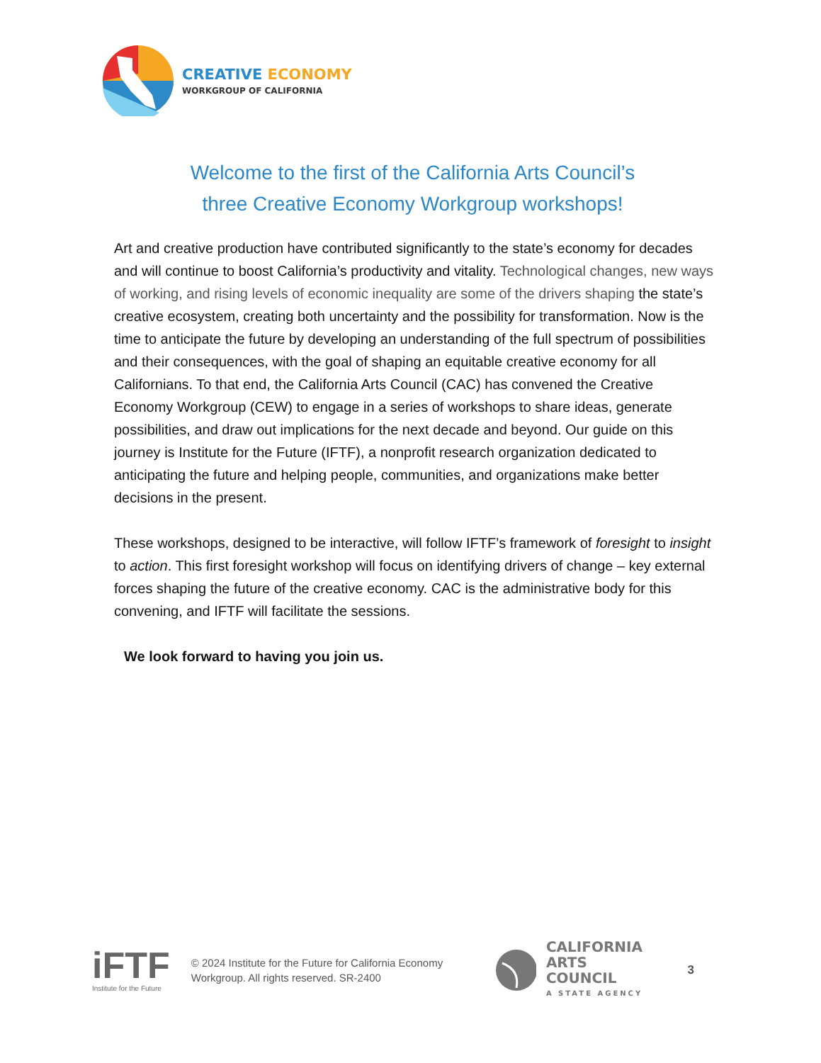CREATIVE ECONOMY
WORKGROUP OF CALIFORNIA
Welcome to the first of the California Arts Council’s
three Creative Economy Workgroup workshops!
Art and creative production have contributed significantly to the state’s economy for decades and will continue to boost California’s productivity and vitality. Technological changes, new ways of working, and rising levels of economic inequality are some of the drivers shaping the state’s creative ecosystem, creating both uncertainty and the possibility for transformation. Now is the time to anticipate the future by developing an understanding of the full spectrum of possibilities and their consequences, with the goal of shaping an equitable creative economy for all Californians. To that end, the California Arts Council (CAC) has convened the Creative Economy Workgroup (CEW) to engage in a series of workshops to share ideas, generate possibilities, and draw out implications for the next decade and beyond. Our guide on this journey is Institute for the Future (IFTF), a nonprofit research organization dedicated to anticipating the future and helping people, communities, and organizations make better decisions in the present.
These workshops, designed to be interactive, will follow IFTF’s framework of foresight to insight to action. This first foresight workshop will focus on identifying drivers of change – key external forces shaping the future of the creative economy. CAC is the administrative body for this convening, and IFTF will facilitate the sessions.
We look forward to having you join us.
iFTF
Institute for the Future
© 2024 Institute for the Future for California Economy Workgroup. All rights reserved. SR-2400
CALIFORNIA
ARTS COUNCIL
A STATE AGENCY
3